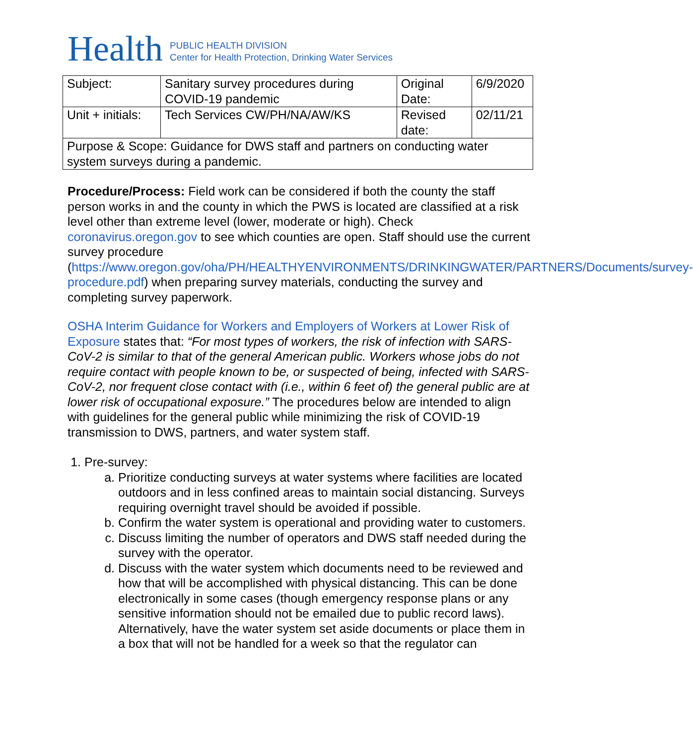Health
PUBLIC HEALTH DIVISION
Center for Health Protection, Drinking Water Services
| Subject: | Sanitary survey procedures during COVID-19 pandemic | Original Date: | 6/9/2020 |
| Unit + initials: | Tech Services CW/PH/NA/AW/KS | Revised date: | 02/11/21 |
| Purpose & Scope: Guidance for DWS staff and partners on conducting water system surveys during a pandemic. | | | |
Procedure/Process: Field work can be considered if both the county the staff person works in and the county in which the PWS is located are classified at a risk level other than extreme level (lower, moderate or high). Check coronavirus.oregon.gov to see which counties are open. Staff should use the current survey procedure (https://www.oregon.gov/oha/PH/HEALTHYENVIRONMENTS/DRINKINGWATER/PARTNERS/Documents/survey-procedure.pdf) when preparing survey materials, conducting the survey and completing survey paperwork.
OSHA Interim Guidance for Workers and Employers of Workers at Lower Risk of Exposure states that: “For most types of workers, the risk of infection with SARS-CoV-2 is similar to that of the general American public. Workers whose jobs do not require contact with people known to be, or suspected of being, infected with SARS-CoV-2, nor frequent close contact with (i.e., within 6 feet of) the general public are at lower risk of occupational exposure.” The procedures below are intended to align with guidelines for the general public while minimizing the risk of COVID-19 transmission to DWS, partners, and water system staff.
1. Pre-survey:
a. Prioritize conducting surveys at water systems where facilities are located outdoors and in less confined areas to maintain social distancing. Surveys requiring overnight travel should be avoided if possible.
b. Confirm the water system is operational and providing water to customers.
c. Discuss limiting the number of operators and DWS staff needed during the survey with the operator.
d. Discuss with the water system which documents need to be reviewed and how that will be accomplished with physical distancing. This can be done electronically in some cases (though emergency response plans or any sensitive information should not be emailed due to public record laws). Alternatively, have the water system set aside documents or place them in a box that will not be handled for a week so that the regulator can